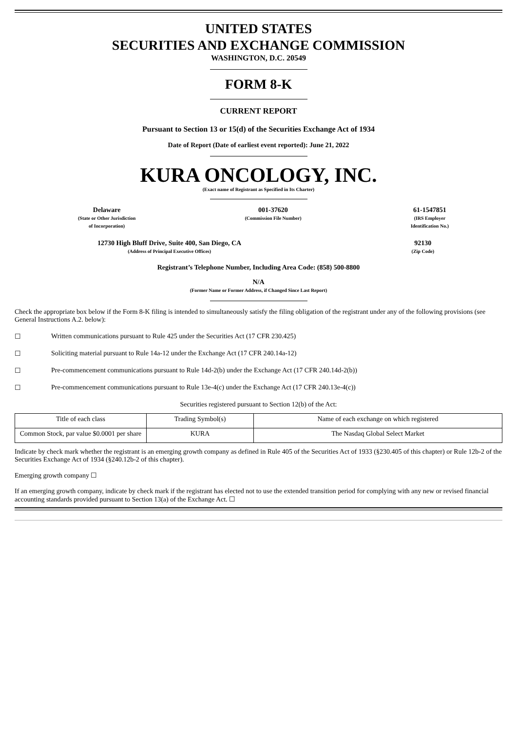UNITED STATES
SECURITIES AND EXCHANGE COMMISSION
WASHINGTON, D.C. 20549
FORM 8-K
CURRENT REPORT
Pursuant to Section 13 or 15(d) of the Securities Exchange Act of 1934
Date of Report (Date of earliest event reported): June 21, 2022
KURA ONCOLOGY, INC.
(Exact name of Registrant as Specified in Its Charter)
Delaware
(State or Other Jurisdiction
of Incorporation)
001-37620
(Commission File Number)
61-1547851
(IRS Employer
Identification No.)
12730 High Bluff Drive, Suite 400, San Diego, CA
(Address of Principal Executive Offices)
92130
(Zip Code)
Registrant’s Telephone Number, Including Area Code: (858) 500-8800
N/A
(Former Name or Former Address, if Changed Since Last Report)
Check the appropriate box below if the Form 8-K filing is intended to simultaneously satisfy the filing obligation of the registrant under any of the following provisions (see General Instructions A.2. below):
☐ Written communications pursuant to Rule 425 under the Securities Act (17 CFR 230.425)
☐ Soliciting material pursuant to Rule 14a-12 under the Exchange Act (17 CFR 240.14a-12)
☐ Pre-commencement communications pursuant to Rule 14d-2(b) under the Exchange Act (17 CFR 240.14d-2(b))
☐ Pre-commencement communications pursuant to Rule 13e-4(c) under the Exchange Act (17 CFR 240.13e-4(c))
Securities registered pursuant to Section 12(b) of the Act:
| Title of each class | Trading Symbol(s) | Name of each exchange on which registered |
| Common Stock, par value $0.0001 per share | KURA | The Nasdaq Global Select Market |
Indicate by check mark whether the registrant is an emerging growth company as defined in Rule 405 of the Securities Act of 1933 (§230.405 of this chapter) or Rule 12b-2 of the Securities Exchange Act of 1934 (§240.12b-2 of this chapter).
Emerging growth company ☐
If an emerging growth company, indicate by check mark if the registrant has elected not to use the extended transition period for complying with any new or revised financial accounting standards provided pursuant to Section 13(a) of the Exchange Act. ☐